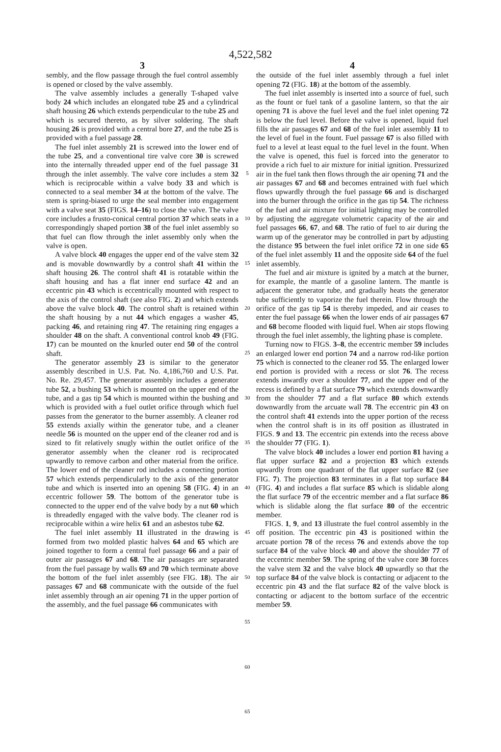4,522,582
3
sembly, and the flow passage through the fuel control assembly is opened or closed by the valve assembly.
The valve assembly includes a generally T-shaped valve body 24 which includes an elongated tube 25 and a cylindrical shaft housing 26 which extends perpendicular to the tube 25 and which is secured thereto, as by silver soldering. The shaft housing 26 is provided with a central bore 27, and the tube 25 is provided with a fuel passage 28.
The fuel inlet assembly 21 is screwed into the lower end of the tube 25, and a conventional tire valve core 30 is screwed into the internally threaded upper end of the fuel passage 31 through the inlet assembly. The valve core includes a stem 32 which is reciprocable within a valve body 33 and which is connected to a seal member 34 at the bottom of the valve. The stem is spring-biased to urge the seal member into engagement with a valve seat 35 (FIGS. 14–16) to close the valve. The valve core includes a frusto-conical central portion 37 which seats in a correspondingly shaped portion 38 of the fuel inlet assembly so that fuel can flow through the inlet assembly only when the valve is open.
A valve block 40 engages the upper end of the valve stem 32 and is movable downwardly by a control shaft 41 within the shaft housing 26. The control shaft 41 is rotatable within the shaft housing and has a flat inner end surface 42 and an eccentric pin 43 which is eccentrically mounted with respect to the axis of the control shaft (see also FIG. 2) and which extends above the valve block 40. The control shaft is retained within the shaft housing by a nut 44 which engages a washer 45, packing 46, and retaining ring 47. The retaining ring engages a shoulder 48 on the shaft. A conventional control knob 49 (FIG. 17) can be mounted on the knurled outer end 50 of the control shaft.
The generator assembly 23 is similar to the generator assembly described in U.S. Pat. No. 4,186,760 and U.S. Pat. No. Re. 29,457. The generator assembly includes a generator tube 52, a bushing 53 which is mounted on the upper end of the tube, and a gas tip 54 which is mounted within the bushing and which is provided with a fuel outlet orifice through which fuel passes from the generator to the burner assembly. A cleaner rod 55 extends axially within the generator tube, and a cleaner needle 56 is mounted on the upper end of the cleaner rod and is sized to fit relatively snugly within the outlet orifice of the generator assembly when the cleaner rod is reciprocated upwardly to remove carbon and other material from the orifice. The lower end of the cleaner rod includes a connecting portion 57 which extends perpendicularly to the axis of the generator tube and which is inserted into an opening 58 (FIG. 4) in an eccentric follower 59. The bottom of the generator tube is connected to the upper end of the valve body by a nut 60 which is threadedly engaged with the valve body. The cleaner rod is reciprocable within a wire helix 61 and an asbestos tube 62.
The fuel inlet assembly 11 illustrated in the drawing is formed from two molded plastic halves 64 and 65 which are joined together to form a central fuel passage 66 and a pair of outer air passages 67 and 68. The air passages are separated from the fuel passage by walls 69 and 70 which terminate above the bottom of the fuel inlet assembly (see FIG. 18). The air passages 67 and 68 communicate with the outside of the fuel inlet assembly through an air opening 71 in the upper portion of the assembly, and the fuel passage 66 communicates with
5
10
15
20
25
30
35
40
45
50
55
60
65
4
the outside of the fuel inlet assembly through a fuel inlet opening 72 (FIG. 18) at the bottom of the assembly.
The fuel inlet assembly is inserted into a source of fuel, such as the fount or fuel tank of a gasoline lantern, so that the air opening 71 is above the fuel level and the fuel inlet opening 72 is below the fuel level. Before the valve is opened, liquid fuel fills the air passages 67 and 68 of the fuel inlet assembly 11 to the level of fuel in the fount. Fuel passage 67 is also filled with fuel to a level at least equal to the fuel level in the fount. When the valve is opened, this fuel is forced into the generator to provide a rich fuel to air mixture for initial ignition. Pressurized air in the fuel tank then flows through the air opening 71 and the air passages 67 and 68 and becomes entrained with fuel which flows upwardly through the fuel passage 66 and is discharged into the burner through the orifice in the gas tip 54. The richness of the fuel and air mixture for initial lighting may be controlled by adjusting the aggregate volumetric capacity of the air and fuel passages 66, 67, and 68. The ratio of fuel to air during the warm up of the generator may be controlled in part by adjusting the distance 95 between the fuel inlet orifice 72 in one side 65 of the fuel inlet assembly 11 and the opposite side 64 of the fuel inlet assembly.
The fuel and air mixture is ignited by a match at the burner, for example, the mantle of a gasoline lantern. The mantle is adjacent the generator tube, and gradually heats the generator tube sufficiently to vaporize the fuel therein. Flow through the orifice of the gas tip 54 is thereby impeded, and air ceases to enter the fuel passage 66 when the lower ends of air passages 67 and 68 become flooded with liquid fuel. When air stops flowing through the fuel inlet assembly, the lighting phase is complete.
Turning now to FIGS. 3–8, the eccentric member 59 includes an enlarged lower end portion 74 and a narrow rod-like portion 75 which is connected to the cleaner rod 55. The enlarged lower end portion is provided with a recess or slot 76. The recess extends inwardly over a shoulder 77, and the upper end of the recess is defined by a flat surface 79 which extends downwardly from the shoulder 77 and a flat surface 80 which extends downwardly from the arcuate wall 78. The eccentric pin 43 on the control shaft 41 extends into the upper portion of the recess when the control shaft is in its off position as illustrated in FIGS. 9 and 13. The eccentric pin extends into the recess above the shoulder 77 (FIG. 1).
The valve block 40 includes a lower end portion 81 having a flat upper surface 82 and a projection 83 which extends upwardly from one quadrant of the flat upper surface 82 (see FIG. 7). The projection 83 terminates in a flat top surface 84 (FIG. 4) and includes a flat surface 85 which is slidable along the flat surface 79 of the eccentric member and a flat surface 86 which is slidable along the flat surface 80 of the eccentric member.
FIGS. 1, 9, and 13 illustrate the fuel control assembly in the off position. The eccentric pin 43 is positioned within the arcuate portion 78 of the recess 76 and extends above the top surface 84 of the valve block 40 and above the shoulder 77 of the eccentric member 59. The spring of the valve core 30 forces the valve stem 32 and the valve block 40 upwardly so that the top surface 84 of the valve block is contacting or adjacent to the eccentric pin 43 and the flat surface 82 of the valve block is contacting or adjacent to the bottom surface of the eccentric member 59.